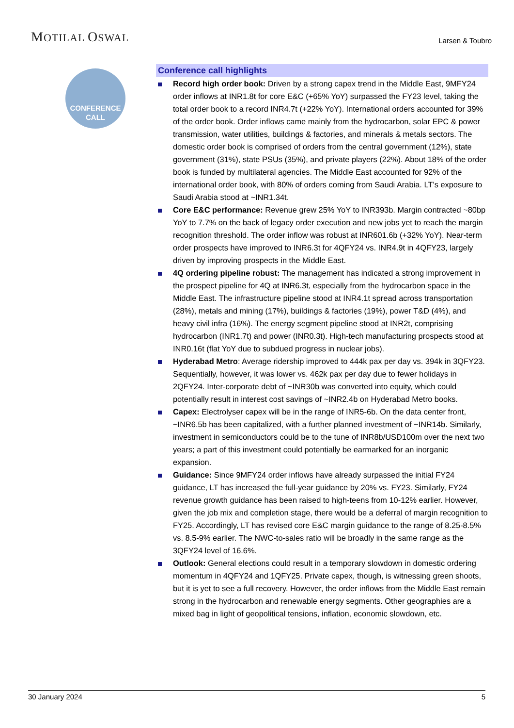MOTILAL OSWAL
Larsen & Toubro
CONFERENCE
CALL
Conference call highlights
Record high order book: Driven by a strong capex trend in the Middle East, 9MFY24 order inflows at INR1.8t for core E&C (+65% YoY) surpassed the FY23 level, taking the total order book to a record INR4.7t (+22% YoY). International orders accounted for 39% of the order book. Order inflows came mainly from the hydrocarbon, solar EPC & power transmission, water utilities, buildings & factories, and minerals & metals sectors. The domestic order book is comprised of orders from the central government (12%), state government (31%), state PSUs (35%), and private players (22%). About 18% of the order book is funded by multilateral agencies. The Middle East accounted for 92% of the international order book, with 80% of orders coming from Saudi Arabia. LT’s exposure to Saudi Arabia stood at ~INR1.34t.
Core E&C performance: Revenue grew 25% YoY to INR393b. Margin contracted ~80bp YoY to 7.7% on the back of legacy order execution and new jobs yet to reach the margin recognition threshold. The order inflow was robust at INR601.6b (+32% YoY). Near-term order prospects have improved to INR6.3t for 4QFY24 vs. INR4.9t in 4QFY23, largely driven by improving prospects in the Middle East.
4Q ordering pipeline robust: The management has indicated a strong improvement in the prospect pipeline for 4Q at INR6.3t, especially from the hydrocarbon space in the Middle East. The infrastructure pipeline stood at INR4.1t spread across transportation (28%), metals and mining (17%), buildings & factories (19%), power T&D (4%), and heavy civil infra (16%). The energy segment pipeline stood at INR2t, comprising hydrocarbon (INR1.7t) and power (INR0.3t). High-tech manufacturing prospects stood at INR0.16t (flat YoY due to subdued progress in nuclear jobs).
Hyderabad Metro: Average ridership improved to 444k pax per day vs. 394k in 3QFY23. Sequentially, however, it was lower vs. 462k pax per day due to fewer holidays in 2QFY24. Inter-corporate debt of ~INR30b was converted into equity, which could potentially result in interest cost savings of ~INR2.4b on Hyderabad Metro books.
Capex: Electrolyser capex will be in the range of INR5-6b. On the data center front, ~INR6.5b has been capitalized, with a further planned investment of ~INR14b. Similarly, investment in semiconductors could be to the tune of INR8b/USD100m over the next two years; a part of this investment could potentially be earmarked for an inorganic expansion.
Guidance: Since 9MFY24 order inflows have already surpassed the initial FY24 guidance, LT has increased the full-year guidance by 20% vs. FY23. Similarly, FY24 revenue growth guidance has been raised to high-teens from 10-12% earlier. However, given the job mix and completion stage, there would be a deferral of margin recognition to FY25. Accordingly, LT has revised core E&C margin guidance to the range of 8.25-8.5% vs. 8.5-9% earlier. The NWC-to-sales ratio will be broadly in the same range as the 3QFY24 level of 16.6%.
Outlook: General elections could result in a temporary slowdown in domestic ordering momentum in 4QFY24 and 1QFY25. Private capex, though, is witnessing green shoots, but it is yet to see a full recovery. However, the order inflows from the Middle East remain strong in the hydrocarbon and renewable energy segments. Other geographies are a mixed bag in light of geopolitical tensions, inflation, economic slowdown, etc.
30 January 2024 5